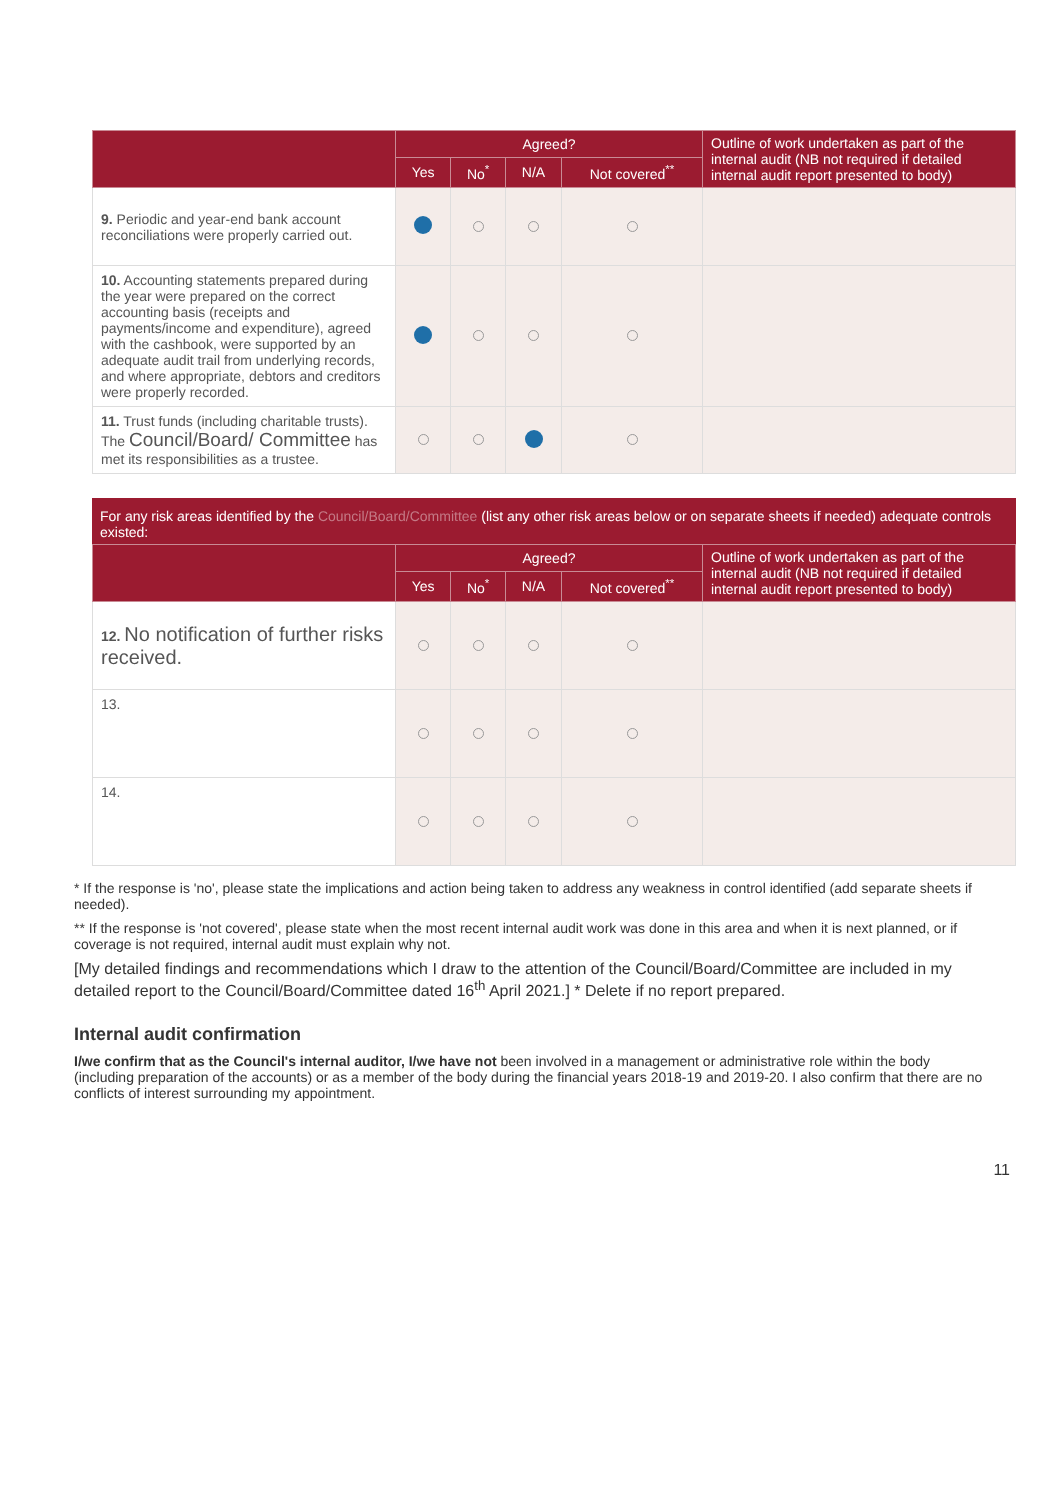| | Agreed? | | | | Outline of work undertaken as part of the internal audit (NB not required if detailed internal audit report presented to body) |
| --- | --- | --- | --- | --- | --- |
| | Yes | No<sup>*</sup> | N/A | Not covered<sup>**</sup> | |
| 9. Periodic and year-end bank account reconciliations were properly carried out. | | | | | |
| 10. Accounting statements prepared during the year were prepared on the correct accounting basis (receipts and payments/income and expenditure), agreed with the cashbook, were supported by an adequate audit trail from underlying records, and where appropriate, debtors and creditors were properly recorded. | | | | | |
| 11. Trust funds (including charitable trusts). The Council/Board/ Committee has met its responsibilities as a trustee. | | | | | |
For any risk areas identified by the Council/Board/Committee (list any other risk areas below or on separate sheets if needed) adequate controls existed:
| | Agreed? | | | | Outline of work undertaken as part of the internal audit (NB not required if detailed internal audit report presented to body) |
| --- | --- | --- | --- | --- | --- |
| | Yes | No<sup>*</sup> | N/A | Not covered<sup>**</sup> | |
| 12. No notification of further risks received. | | | | | |
| 13. | | | | | |
| 14. | | | | | |
* If the response is 'no', please state the implications and action being taken to address any weakness in control identified (add separate sheets if needed).
** If the response is 'not covered', please state when the most recent internal audit work was done in this area and when it is next planned, or if coverage is not required, internal audit must explain why not.
[My detailed findings and recommendations which I draw to the attention of the Council/Board/Committee are included in my detailed report to the Council/Board/Committee dated 16<sup>th</sup> April 2021.] * Delete if no report prepared.
Internal audit confirmation
I/we confirm that as the Council's internal auditor, I/we have not been involved in a management or administrative role within the body (including preparation of the accounts) or as a member of the body during the financial years 2018-19 and 2019-20. I also confirm that there are no conflicts of interest surrounding my appointment.
11